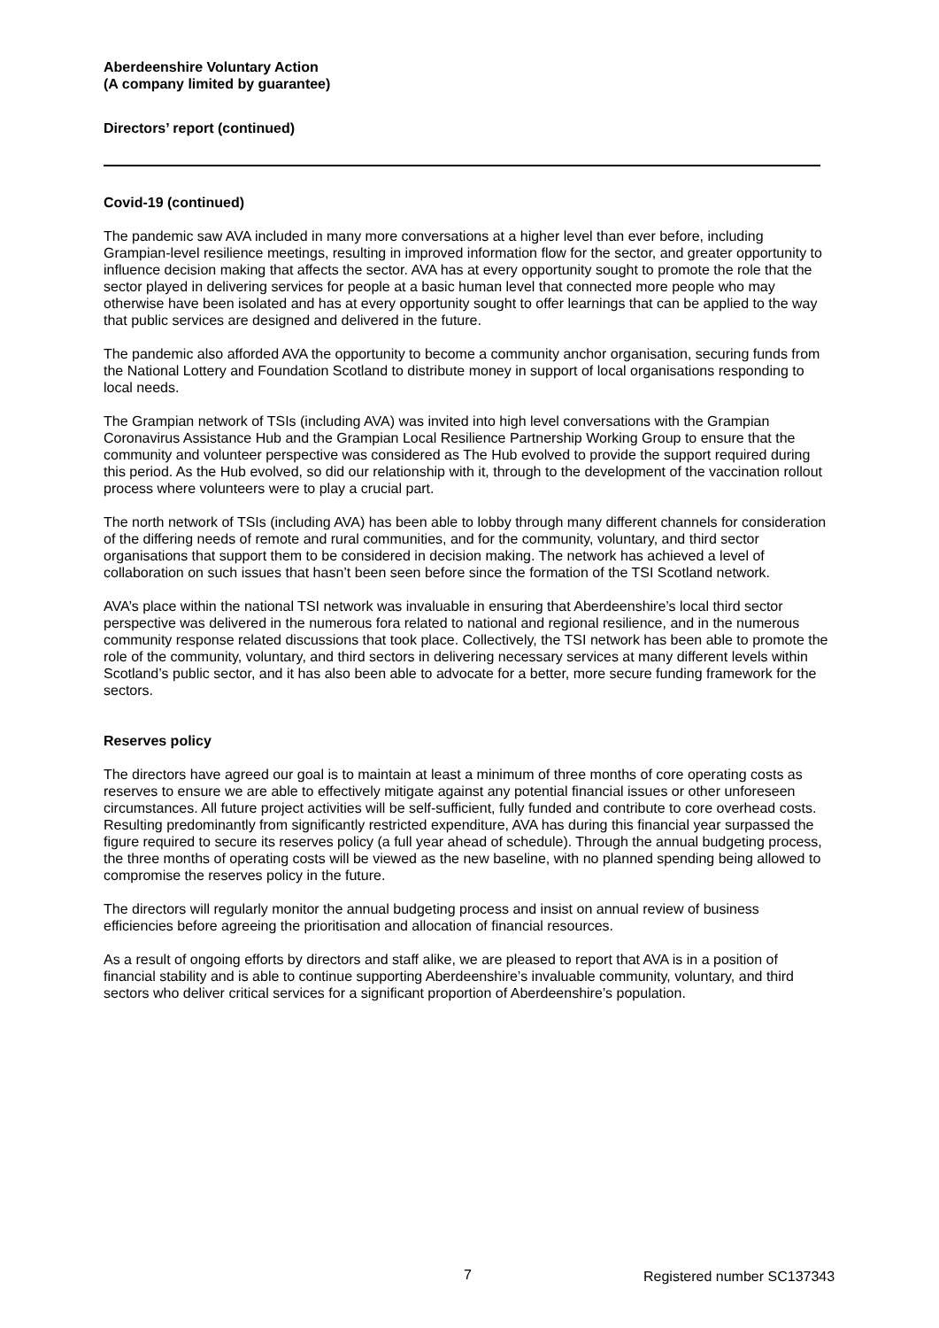Aberdeenshire Voluntary Action
(A company limited by guarantee)
Directors’ report (continued)
Covid-19 (continued)
The pandemic saw AVA included in many more conversations at a higher level than ever before, including Grampian-level resilience meetings, resulting in improved information flow for the sector, and greater opportunity to influence decision making that affects the sector. AVA has at every opportunity sought to promote the role that the sector played in delivering services for people at a basic human level that connected more people who may otherwise have been isolated and has at every opportunity sought to offer learnings that can be applied to the way that public services are designed and delivered in the future.
The pandemic also afforded AVA the opportunity to become a community anchor organisation, securing funds from the National Lottery and Foundation Scotland to distribute money in support of local organisations responding to local needs.
The Grampian network of TSIs (including AVA) was invited into high level conversations with the Grampian Coronavirus Assistance Hub and the Grampian Local Resilience Partnership Working Group to ensure that the community and volunteer perspective was considered as The Hub evolved to provide the support required during this period. As the Hub evolved, so did our relationship with it, through to the development of the vaccination rollout process where volunteers were to play a crucial part.
The north network of TSIs (including AVA) has been able to lobby through many different channels for consideration of the differing needs of remote and rural communities, and for the community, voluntary, and third sector organisations that support them to be considered in decision making. The network has achieved a level of collaboration on such issues that hasn’t been seen before since the formation of the TSI Scotland network.
AVA’s place within the national TSI network was invaluable in ensuring that Aberdeenshire’s local third sector perspective was delivered in the numerous fora related to national and regional resilience, and in the numerous community response related discussions that took place. Collectively, the TSI network has been able to promote the role of the community, voluntary, and third sectors in delivering necessary services at many different levels within Scotland’s public sector, and it has also been able to advocate for a better, more secure funding framework for the sectors.
Reserves policy
The directors have agreed our goal is to maintain at least a minimum of three months of core operating costs as reserves to ensure we are able to effectively mitigate against any potential financial issues or other unforeseen circumstances. All future project activities will be self-sufficient, fully funded and contribute to core overhead costs. Resulting predominantly from significantly restricted expenditure, AVA has during this financial year surpassed the figure required to secure its reserves policy (a full year ahead of schedule). Through the annual budgeting process, the three months of operating costs will be viewed as the new baseline, with no planned spending being allowed to compromise the reserves policy in the future.
The directors will regularly monitor the annual budgeting process and insist on annual review of business efficiencies before agreeing the prioritisation and allocation of financial resources.
As a result of ongoing efforts by directors and staff alike, we are pleased to report that AVA is in a position of financial stability and is able to continue supporting Aberdeenshire’s invaluable community, voluntary, and third sectors who deliver critical services for a significant proportion of Aberdeenshire’s population.
7 Registered number SC137343